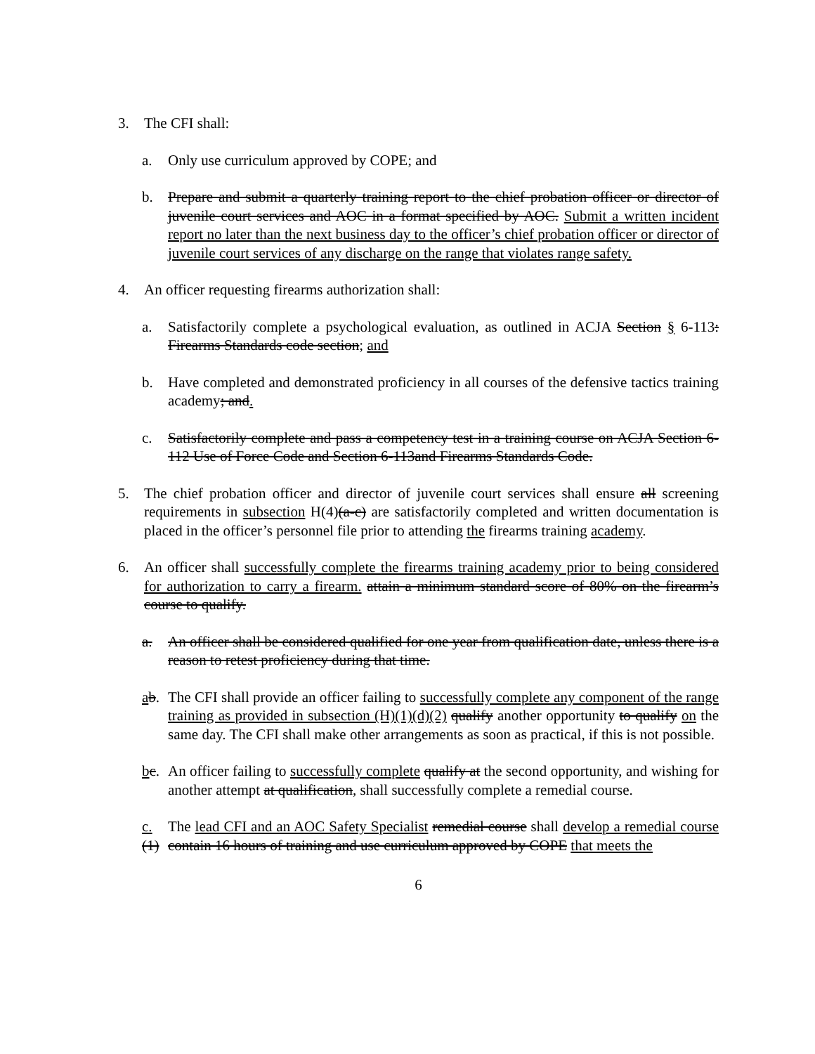3. The CFI shall:
a. Only use curriculum approved by COPE; and
b. Prepare and submit a quarterly training report to the chief probation officer or director of juvenile court services and AOC in a format specified by AOC. Submit a written incident report no later than the next business day to the officer’s chief probation officer or director of juvenile court services of any discharge on the range that violates range safety.
4. An officer requesting firearms authorization shall:
a. Satisfactorily complete a psychological evaluation, as outlined in ACJA Section § 6-113: Firearms Standards code section; and
b. Have completed and demonstrated proficiency in all courses of the defensive tactics training academy; and.
c. Satisfactorily complete and pass a competency test in a training course on ACJA Section 6-112 Use of Force Code and Section 6-113and Firearms Standards Code.
5. The chief probation officer and director of juvenile court services shall ensure all screening requirements in subsection H(4)(a-c) are satisfactorily completed and written documentation is placed in the officer’s personnel file prior to attending the firearms training academy.
6. An officer shall successfully complete the firearms training academy prior to being considered for authorization to carry a firearm. attain a minimum standard score of 80% on the firearm’s course to qualify.
a. An officer shall be considered qualified for one year from qualification date, unless there is a reason to retest proficiency during that time.
ab.
The CFI shall provide an officer failing to successfully complete any component of the range training as provided in subsection (H)(1)(d)(2) qualify another opportunity to qualify on the same day. The CFI shall make other arrangements as soon as practical, if this is not possible.
bc.
An officer failing to successfully complete qualify at the second opportunity, and wishing for another attempt at qualification, shall successfully complete a remedial course.
c.(1)
The lead CFI and an AOC Safety Specialist remedial course shall develop a remedial course contain 16 hours of training and use curriculum approved by COPE that meets the
6